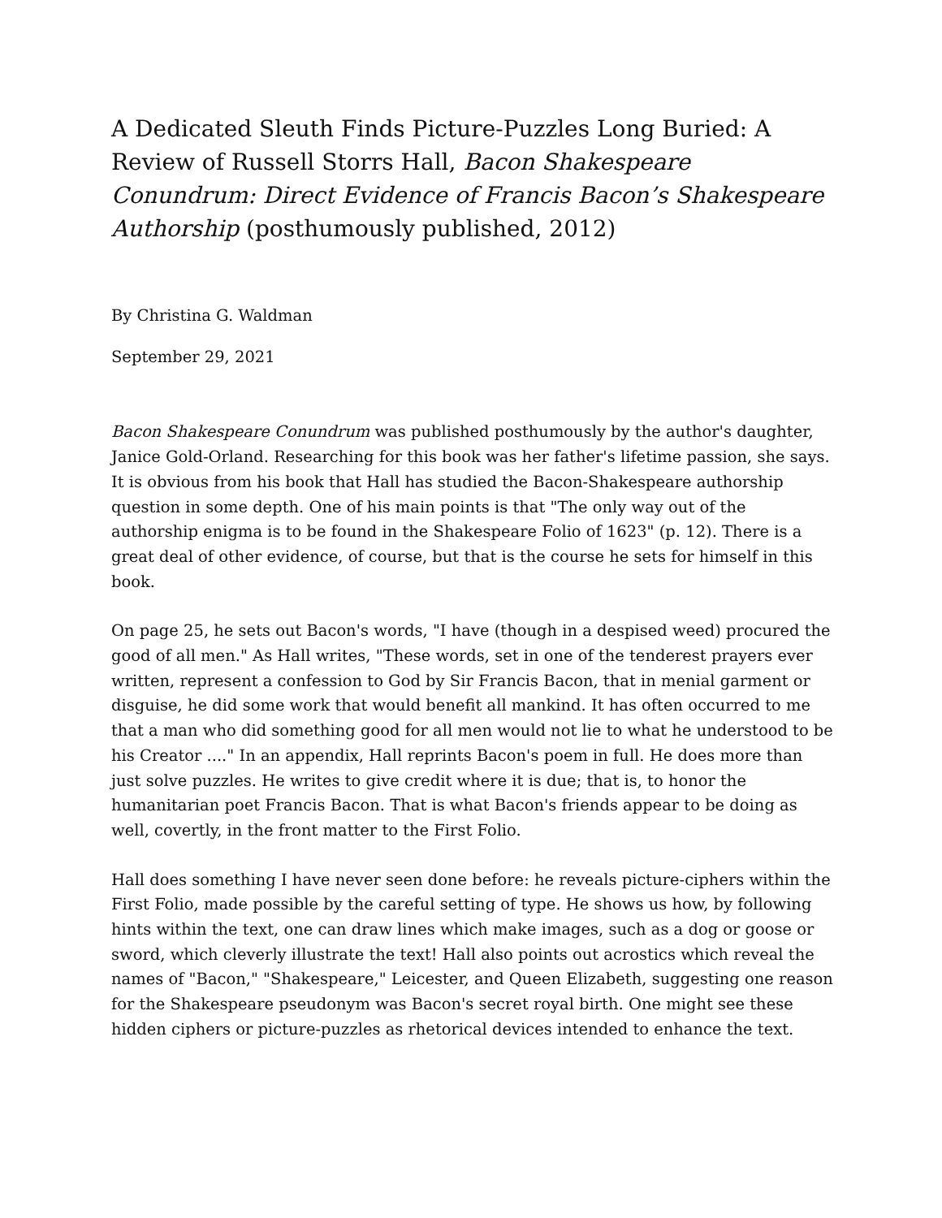A Dedicated Sleuth Finds Picture-Puzzles Long Buried: A Review of Russell Storrs Hall, Bacon Shakespeare Conundrum: Direct Evidence of Francis Bacon’s Shakespeare Authorship (posthumously published, 2012)
By Christina G. Waldman
September 29, 2021
Bacon Shakespeare Conundrum was published posthumously by the author's daughter, Janice Gold-Orland. Researching for this book was her father's lifetime passion, she says. It is obvious from his book that Hall has studied the Bacon-Shakespeare authorship question in some depth. One of his main points is that "The only way out of the authorship enigma is to be found in the Shakespeare Folio of 1623" (p. 12). There is a great deal of other evidence, of course, but that is the course he sets for himself in this book.
On page 25, he sets out Bacon's words, "I have (though in a despised weed) procured the good of all men." As Hall writes, "These words, set in one of the tenderest prayers ever written, represent a confession to God by Sir Francis Bacon, that in menial garment or disguise, he did some work that would benefit all mankind. It has often occurred to me that a man who did something good for all men would not lie to what he understood to be his Creator ...." In an appendix, Hall reprints Bacon's poem in full. He does more than just solve puzzles. He writes to give credit where it is due; that is, to honor the humanitarian poet Francis Bacon. That is what Bacon's friends appear to be doing as well, covertly, in the front matter to the First Folio.
Hall does something I have never seen done before: he reveals picture-ciphers within the First Folio, made possible by the careful setting of type. He shows us how, by following hints within the text, one can draw lines which make images, such as a dog or goose or sword, which cleverly illustrate the text! Hall also points out acrostics which reveal the names of "Bacon," "Shakespeare," Leicester, and Queen Elizabeth, suggesting one reason for the Shakespeare pseudonym was Bacon's secret royal birth. One might see these hidden ciphers or picture-puzzles as rhetorical devices intended to enhance the text.